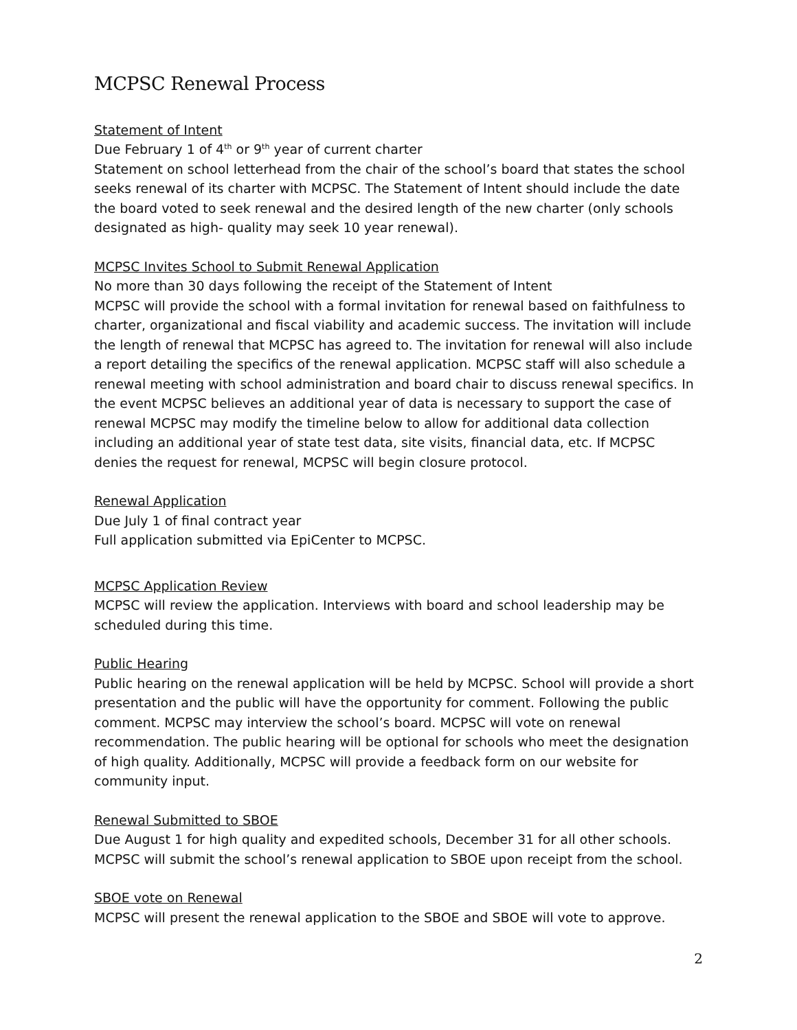MCPSC Renewal Process
Statement of Intent
Due February 1 of 4<sup>th</sup> or 9<sup>th</sup> year of current charter
Statement on school letterhead from the chair of the school’s board that states the school seeks renewal of its charter with MCPSC. The Statement of Intent should include the date the board voted to seek renewal and the desired length of the new charter (only schools designated as high- quality may seek 10 year renewal).
MCPSC Invites School to Submit Renewal Application
No more than 30 days following the receipt of the Statement of Intent
MCPSC will provide the school with a formal invitation for renewal based on faithfulness to charter, organizational and fiscal viability and academic success. The invitation will include the length of renewal that MCPSC has agreed to. The invitation for renewal will also include a report detailing the specifics of the renewal application. MCPSC staff will also schedule a renewal meeting with school administration and board chair to discuss renewal specifics. In the event MCPSC believes an additional year of data is necessary to support the case of renewal MCPSC may modify the timeline below to allow for additional data collection including an additional year of state test data, site visits, financial data, etc. If MCPSC denies the request for renewal, MCPSC will begin closure protocol.
Renewal Application
Due July 1 of final contract year
Full application submitted via EpiCenter to MCPSC.
MCPSC Application Review
MCPSC will review the application. Interviews with board and school leadership may be scheduled during this time.
Public Hearing
Public hearing on the renewal application will be held by MCPSC. School will provide a short presentation and the public will have the opportunity for comment. Following the public comment. MCPSC may interview the school’s board. MCPSC will vote on renewal recommendation. The public hearing will be optional for schools who meet the designation of high quality. Additionally, MCPSC will provide a feedback form on our website for community input.
Renewal Submitted to SBOE
Due August 1 for high quality and expedited schools, December 31 for all other schools. MCPSC will submit the school’s renewal application to SBOE upon receipt from the school.
SBOE vote on Renewal
MCPSC will present the renewal application to the SBOE and SBOE will vote to approve.
2